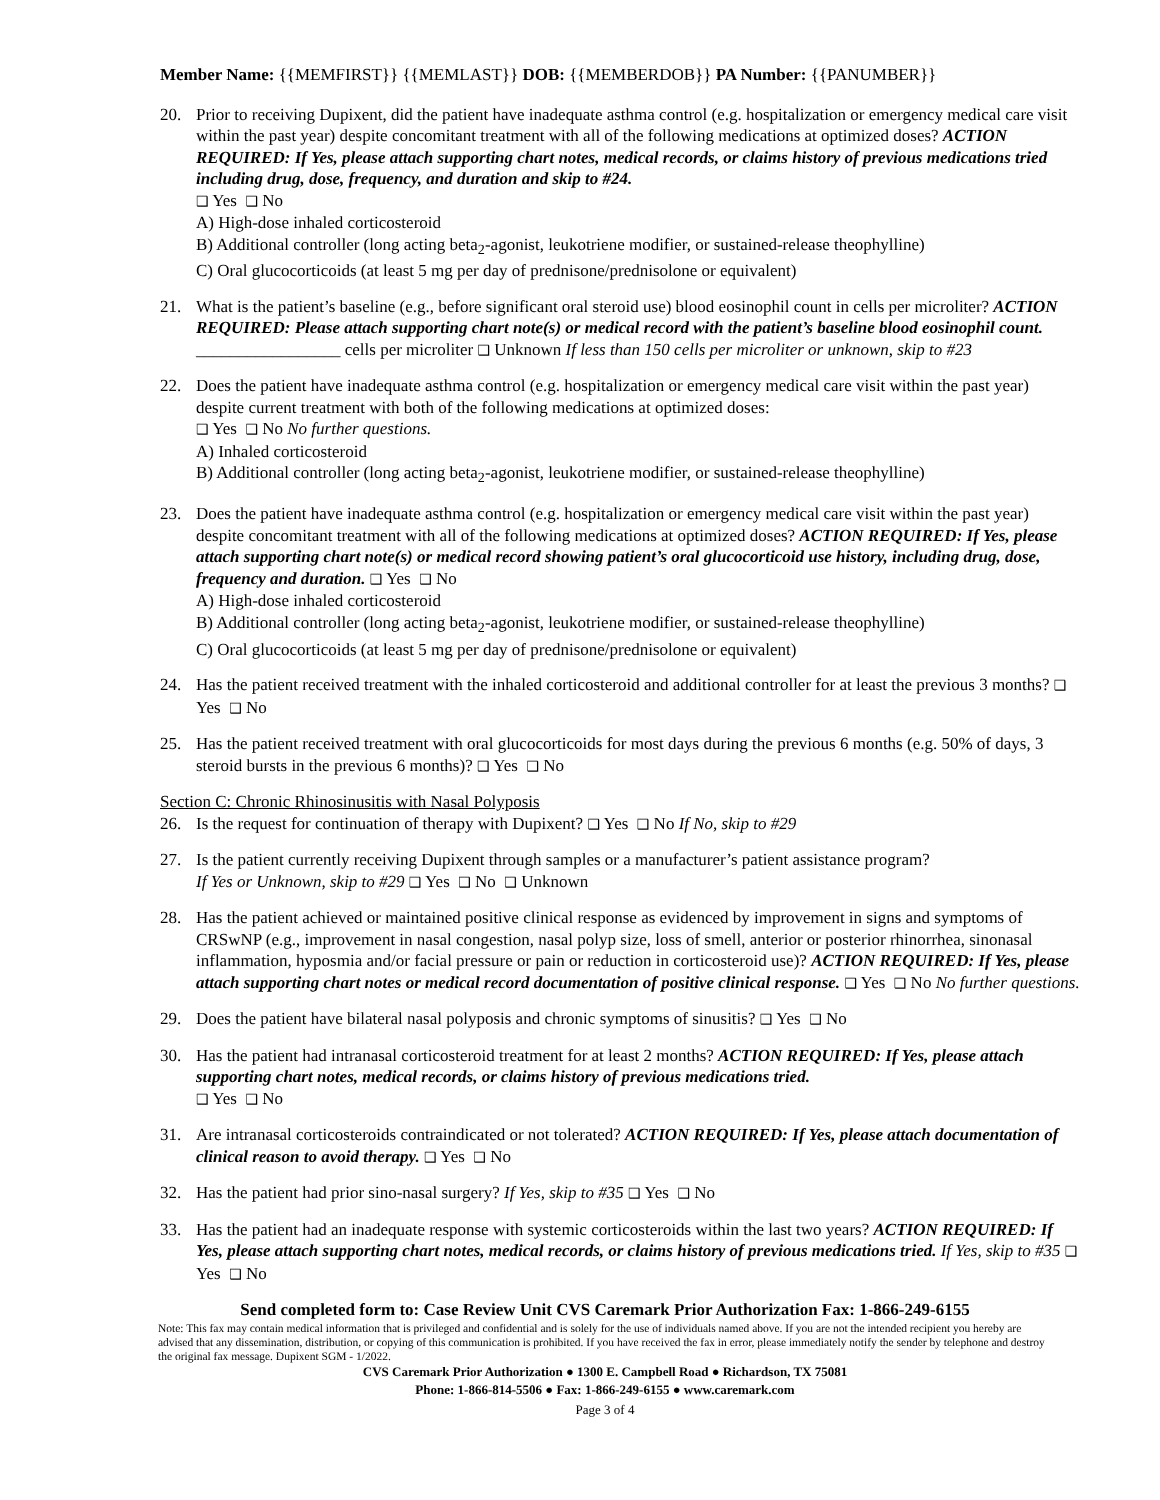Member Name: {{MEMFIRST}} {{MEMLAST}} DOB: {{MEMBERDOB}} PA Number: {{PANUMBER}}
20. Prior to receiving Dupixent, did the patient have inadequate asthma control (e.g. hospitalization or emergency medical care visit within the past year) despite concomitant treatment with all of the following medications at optimized doses? ACTION REQUIRED: If Yes, please attach supporting chart notes, medical records, or claims history of previous medications tried including drug, dose, frequency, and duration and skip to #24.
❑ Yes ❑ No
A) High-dose inhaled corticosteroid
B) Additional controller (long acting beta<sub>2</sub>-agonist, leukotriene modifier, or sustained-release theophylline)
C) Oral glucocorticoids (at least 5 mg per day of prednisone/prednisolone or equivalent)
21. What is the patient’s baseline (e.g., before significant oral steroid use) blood eosinophil count in cells per microliter? ACTION REQUIRED: Please attach supporting chart note(s) or medical record with the patient’s baseline blood eosinophil count. _________________ cells per microliter ❑ Unknown If less than 150 cells per microliter or unknown, skip to #23
22. Does the patient have inadequate asthma control (e.g. hospitalization or emergency medical care visit within the past year) despite current treatment with both of the following medications at optimized doses:
❑ Yes ❑ No No further questions.
A) Inhaled corticosteroid
B) Additional controller (long acting beta<sub>2</sub>-agonist, leukotriene modifier, or sustained-release theophylline)
23. Does the patient have inadequate asthma control (e.g. hospitalization or emergency medical care visit within the past year) despite concomitant treatment with all of the following medications at optimized doses? ACTION REQUIRED: If Yes, please attach supporting chart note(s) or medical record showing patient’s oral glucocorticoid use history, including drug, dose, frequency and duration. ❑ Yes ❑ No
A) High-dose inhaled corticosteroid
B) Additional controller (long acting beta<sub>2</sub>-agonist, leukotriene modifier, or sustained-release theophylline)
C) Oral glucocorticoids (at least 5 mg per day of prednisone/prednisolone or equivalent)
24. Has the patient received treatment with the inhaled corticosteroid and additional controller for at least the previous 3 months? ❑ Yes ❑ No
25. Has the patient received treatment with oral glucocorticoids for most days during the previous 6 months (e.g. 50% of days, 3 steroid bursts in the previous 6 months)? ❑ Yes ❑ No
Section C: Chronic Rhinosinusitis with Nasal Polyposis
26. Is the request for continuation of therapy with Dupixent? ❑ Yes ❑ No If No, skip to #29
27. Is the patient currently receiving Dupixent through samples or a manufacturer’s patient assistance program?
If Yes or Unknown, skip to #29 ❑ Yes ❑ No ❑ Unknown
28. Has the patient achieved or maintained positive clinical response as evidenced by improvement in signs and symptoms of CRSwNP (e.g., improvement in nasal congestion, nasal polyp size, loss of smell, anterior or posterior rhinorrhea, sinonasal inflammation, hyposmia and/or facial pressure or pain or reduction in corticosteroid use)? ACTION REQUIRED: If Yes, please attach supporting chart notes or medical record documentation of positive clinical response. ❑ Yes ❑ No No further questions.
29. Does the patient have bilateral nasal polyposis and chronic symptoms of sinusitis? ❑ Yes ❑ No
30. Has the patient had intranasal corticosteroid treatment for at least 2 months? ACTION REQUIRED: If Yes, please attach supporting chart notes, medical records, or claims history of previous medications tried.
❑ Yes ❑ No
31. Are intranasal corticosteroids contraindicated or not tolerated? ACTION REQUIRED: If Yes, please attach documentation of clinical reason to avoid therapy. ❑ Yes ❑ No
32. Has the patient had prior sino-nasal surgery? If Yes, skip to #35 ❑ Yes ❑ No
33. Has the patient had an inadequate response with systemic corticosteroids within the last two years? ACTION REQUIRED: If Yes, please attach supporting chart notes, medical records, or claims history of previous medications tried. If Yes, skip to #35 ❑ Yes ❑ No
Send completed form to: Case Review Unit CVS Caremark Prior Authorization Fax: 1-866-249-6155
Note: This fax may contain medical information that is privileged and confidential and is solely for the use of individuals named above. If you are not the intended recipient you hereby are advised that any dissemination, distribution, or copying of this communication is prohibited. If you have received the fax in error, please immediately notify the sender by telephone and destroy the original fax message. Dupixent SGM - 1/2022.
CVS Caremark Prior Authorization ● 1300 E. Campbell Road ● Richardson, TX 75081
Phone: 1-866-814-5506 ● Fax: 1-866-249-6155 ● www.caremark.com
Page 3 of 4